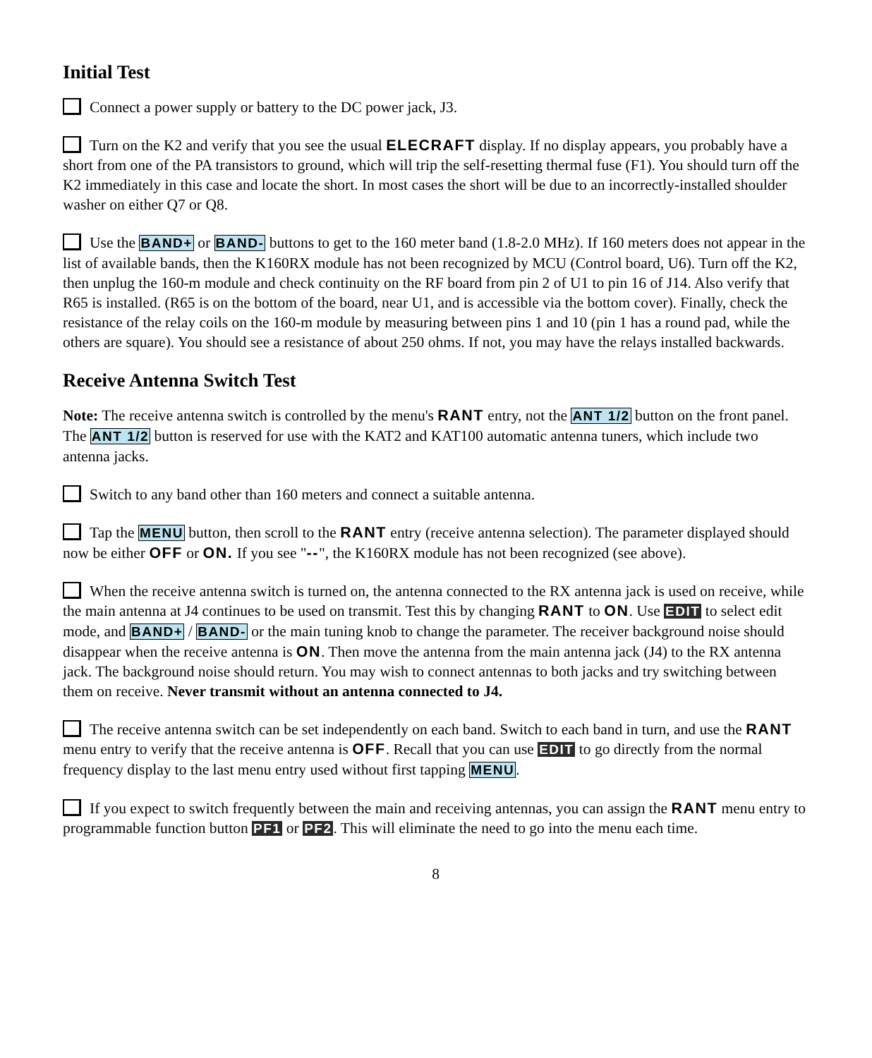Initial Test
Connect a power supply or battery to the DC power jack, J3.
Turn on the K2 and verify that you see the usual ELECRAFT display. If no display appears, you probably have a short from one of the PA transistors to ground, which will trip the self-resetting thermal fuse (F1). You should turn off the K2 immediately in this case and locate the short. In most cases the short will be due to an incorrectly-installed shoulder washer on either Q7 or Q8.
Use the BAND+ or BAND- buttons to get to the 160 meter band (1.8-2.0 MHz). If 160 meters does not appear in the list of available bands, then the K160RX module has not been recognized by MCU (Control board, U6). Turn off the K2, then unplug the 160-m module and check continuity on the RF board from pin 2 of U1 to pin 16 of J14. Also verify that R65 is installed. (R65 is on the bottom of the board, near U1, and is accessible via the bottom cover). Finally, check the resistance of the relay coils on the 160-m module by measuring between pins 1 and 10 (pin 1 has a round pad, while the others are square). You should see a resistance of about 250 ohms. If not, you may have the relays installed backwards.
Receive Antenna Switch Test
Note: The receive antenna switch is controlled by the menu's RANT entry, not the ANT 1/2 button on the front panel. The ANT 1/2 button is reserved for use with the KAT2 and KAT100 automatic antenna tuners, which include two antenna jacks.
Switch to any band other than 160 meters and connect a suitable antenna.
Tap the MENU button, then scroll to the RANT entry (receive antenna selection). The parameter displayed should now be either OFF or ON. If you see "--", the K160RX module has not been recognized (see above).
When the receive antenna switch is turned on, the antenna connected to the RX antenna jack is used on receive, while the main antenna at J4 continues to be used on transmit. Test this by changing RANT to ON. Use EDIT to select edit mode, and BAND+ / BAND- or the main tuning knob to change the parameter. The receiver background noise should disappear when the receive antenna is ON. Then move the antenna from the main antenna jack (J4) to the RX antenna jack. The background noise should return. You may wish to connect antennas to both jacks and try switching between them on receive. Never transmit without an antenna connected to J4.
The receive antenna switch can be set independently on each band. Switch to each band in turn, and use the RANT menu entry to verify that the receive antenna is OFF. Recall that you can use EDIT to go directly from the normal frequency display to the last menu entry used without first tapping MENU.
If you expect to switch frequently between the main and receiving antennas, you can assign the RANT menu entry to programmable function button PF1 or PF2. This will eliminate the need to go into the menu each time.
8